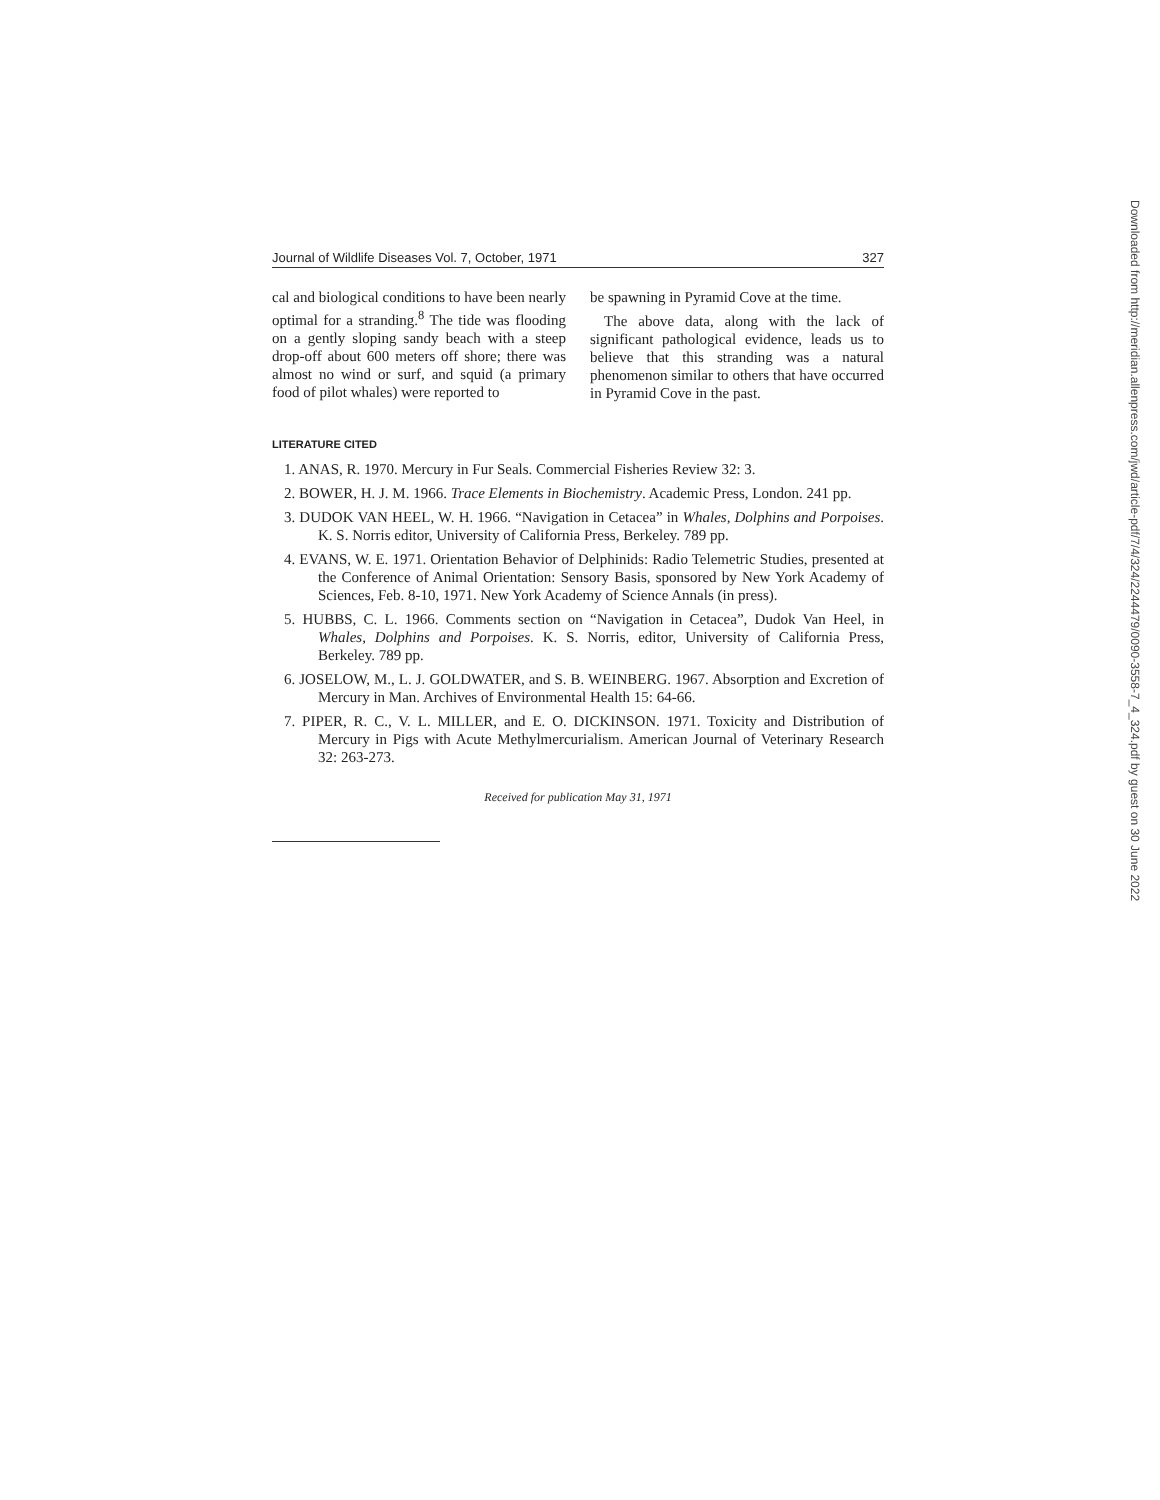Journal of Wildlife Diseases Vol. 7, October, 1971 327
cal and biological conditions to have been nearly optimal for a stranding.<sup>8</sup> The tide was flooding on a gently sloping sandy beach with a steep drop-off about 600 meters off shore; there was almost no wind or surf, and squid (a primary food of pilot whales) were reported to
be spawning in Pyramid Cove at the time.
The above data, along with the lack of significant pathological evidence, leads us to believe that this stranding was a natural phenomenon similar to others that have occurred in Pyramid Cove in the past.
LITERATURE CITED
1. ANAS, R. 1970. Mercury in Fur Seals. Commercial Fisheries Review 32: 3.
2. BOWER, H. J. M. 1966. Trace Elements in Biochemistry. Academic Press, London. 241 pp.
3. DUDOK VAN HEEL, W. H. 1966. “Navigation in Cetacea” in Whales, Dolphins and Porpoises. K. S. Norris editor, University of California Press, Berkeley. 789 pp.
4. EVANS, W. E. 1971. Orientation Behavior of Delphinids: Radio Telemetric Studies, presented at the Conference of Animal Orientation: Sensory Basis, sponsored by New York Academy of Sciences, Feb. 8-10, 1971. New York Academy of Science Annals (in press).
5. HUBBS, C. L. 1966. Comments section on “Navigation in Cetacea”, Dudok Van Heel, in Whales, Dolphins and Porpoises. K. S. Norris, editor, University of California Press, Berkeley. 789 pp.
6. JOSELOW, M., L. J. GOLDWATER, and S. B. WEINBERG. 1967. Absorption and Excretion of Mercury in Man. Archives of Environmental Health 15: 64-66.
7. PIPER, R. C., V. L. MILLER, and E. O. DICKINSON. 1971. Toxicity and Distribution of Mercury in Pigs with Acute Methylmercurialism. American Journal of Veterinary Research 32: 263-273.
Received for publication May 31, 1971
Downloaded from http://meridian.allenpress.com/jwd/article-pdf/7/4/324/2244479/0090-3558-7_4_324.pdf by guest on 30 June 2022